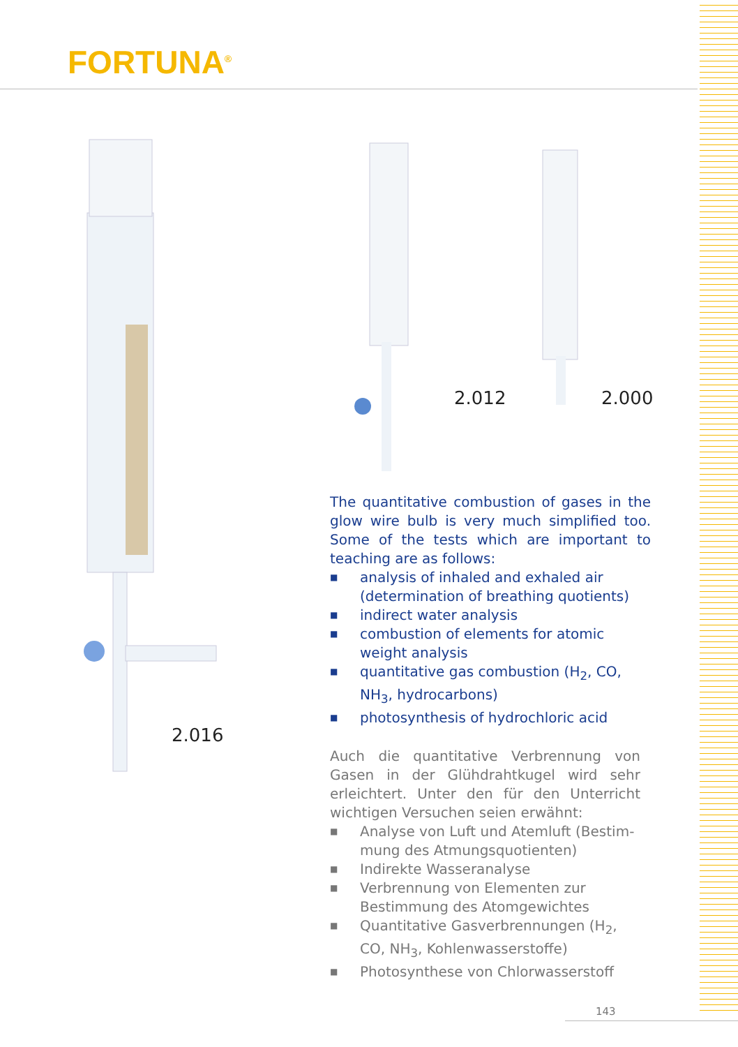FORTUNA<sup>®</sup>
2.012 2.000
2.016
The quantitative combustion of gases in the glow wire bulb is very much simplified too. Some of the tests which are important to teaching are as follows:
■ analysis of inhaled and exhaled air (determination of breathing quotients)
■ indirect water analysis
■ combustion of elements for atomic weight analysis
■ quantitative gas combustion (H<sub>2</sub>, CO, NH<sub>3</sub>, hydrocarbons)
■ photosynthesis of hydrochloric acid
Auch die quantitative Verbrennung von Gasen in der Glühdrahtkugel wird sehr erleichtert. Unter den für den Unterricht wichtigen Versuchen seien erwähnt:
■ Analyse von Luft und Atemluft (Bestim-mung des Atmungsquotienten)
■ Indirekte Wasseranalyse
■ Verbrennung von Elementen zur Bestimmung des Atomgewichtes
■ Quantitative Gasverbrennungen (H<sub>2</sub>, CO, NH<sub>3</sub>, Kohlenwasserstoffe)
■ Photosynthese von Chlorwasserstoff
143